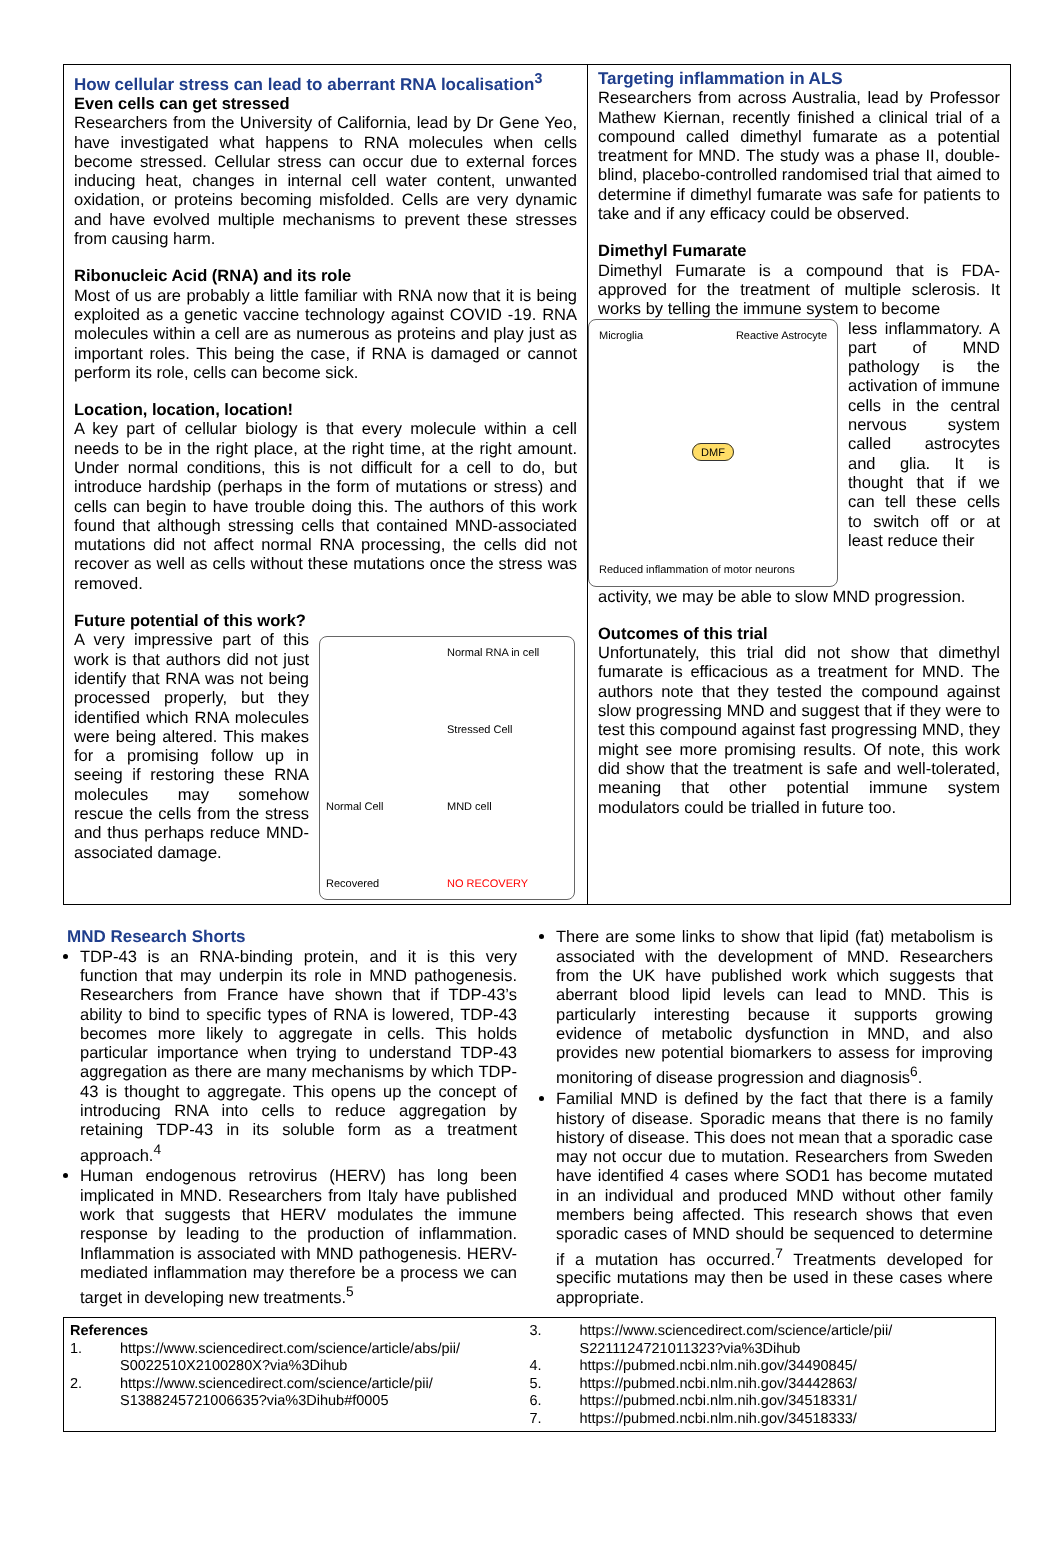How cellular stress can lead to aberrant RNA localisation<sup>3</sup>
Even cells can get stressed
Researchers from the University of California, lead by Dr Gene Yeo, have investigated what happens to RNA molecules when cells become stressed. Cellular stress can occur due to external forces inducing heat, changes in internal cell water content, unwanted oxidation, or proteins becoming misfolded. Cells are very dynamic and have evolved multiple mechanisms to prevent these stresses from causing harm.
Ribonucleic Acid (RNA) and its role
Most of us are probably a little familiar with RNA now that it is being exploited as a genetic vaccine technology against COVID -19. RNA molecules within a cell are as numerous as proteins and play just as important roles. This being the case, if RNA is damaged or cannot perform its role, cells can become sick.
Location, location, location!
A key part of cellular biology is that every molecule within a cell needs to be in the right place, at the right time, at the right amount. Under normal conditions, this is not difficult for a cell to do, but introduce hardship (perhaps in the form of mutations or stress) and cells can begin to have trouble doing this. The authors of this work found that although stressing cells that contained MND-associated mutations did not affect normal RNA processing, the cells did not recover as well as cells without these mutations once the stress was removed.
Future potential of this work?
A very impressive part of this work is that authors did not just identify that RNA was not being processed properly, but they identified which RNA molecules were being altered. This makes for a promising follow up in seeing if restoring these RNA molecules may somehow rescue the cells from the stress and thus perhaps reduce MND-associated damage.
Normal RNA in cell Stressed Cell Normal Cell MND cell Recovered NO RECOVERY
Targeting inflammation in ALS
Researchers from across Australia, lead by Professor Mathew Kiernan, recently finished a clinical trial of a compound called dimethyl fumarate as a potential treatment for MND. The study was a phase II, double-blind, placebo-controlled randomised trial that aimed to determine if dimethyl fumarate was safe for patients to take and if any efficacy could be observed.
Dimethyl Fumarate
Dimethyl Fumarate is a compound that is FDA-approved for the treatment of multiple sclerosis. It works by telling the immune system to become
Microglia Reactive Astrocyte
DMF
Reduced inflammation of motor neurons
less inflammatory. A part of MND pathology is the activation of immune cells in the central nervous system called astrocytes and glia. It is thought that if we can tell these cells to switch off or at least reduce their
activity, we may be able to slow MND progression.
Outcomes of this trial
Unfortunately, this trial did not show that dimethyl fumarate is efficacious as a treatment for MND. The authors note that they tested the compound against slow progressing MND and suggest that if they were to test this compound against fast progressing MND, they might see more promising results. Of note, this work did show that the treatment is safe and well-tolerated, meaning that other potential immune system modulators could be trialled in future too.
MND Research Shorts
TDP-43 is an RNA-binding protein, and it is this very function that may underpin its role in MND pathogenesis. Researchers from France have shown that if TDP-43’s ability to bind to specific types of RNA is lowered, TDP-43 becomes more likely to aggregate in cells. This holds particular importance when trying to understand TDP-43 aggregation as there are many mechanisms by which TDP-43 is thought to aggregate. This opens up the concept of introducing RNA into cells to reduce aggregation by retaining TDP-43 in its soluble form as a treatment approach.<sup>4</sup>
Human endogenous retrovirus (HERV) has long been implicated in MND. Researchers from Italy have published work that suggests that HERV modulates the immune response by leading to the production of inflammation. Inflammation is associated with MND pathogenesis. HERV-mediated inflammation may therefore be a process we can target in developing new treatments.<sup>5</sup>
There are some links to show that lipid (fat) metabolism is associated with the development of MND. Researchers from the UK have published work which suggests that aberrant blood lipid levels can lead to MND. This is particularly interesting because it supports growing evidence of metabolic dysfunction in MND, and also provides new potential biomarkers to assess for improving monitoring of disease progression and diagnosis<sup>6</sup>.
Familial MND is defined by the fact that there is a family history of disease. Sporadic means that there is no family history of disease. This does not mean that a sporadic case may not occur due to mutation. Researchers from Sweden have identified 4 cases where SOD1 has become mutated in an individual and produced MND without other family members being affected. This research shows that even sporadic cases of MND should be sequenced to determine if a mutation has occurred.<sup>7</sup> Treatments developed for specific mutations may then be used in these cases where appropriate.
References
1. https://www.sciencedirect.com/science/article/abs/pii/ S0022510X2100280X?via%3Dihub
2. https://www.sciencedirect.com/science/article/pii/ S1388245721006635?via%3Dihub#f0005
3. https://www.sciencedirect.com/science/article/pii/ S2211124721011323?via%3Dihub
4. https://pubmed.ncbi.nlm.nih.gov/34490845/
5. https://pubmed.ncbi.nlm.nih.gov/34442863/
6. https://pubmed.ncbi.nlm.nih.gov/34518331/
7. https://pubmed.ncbi.nlm.nih.gov/34518333/